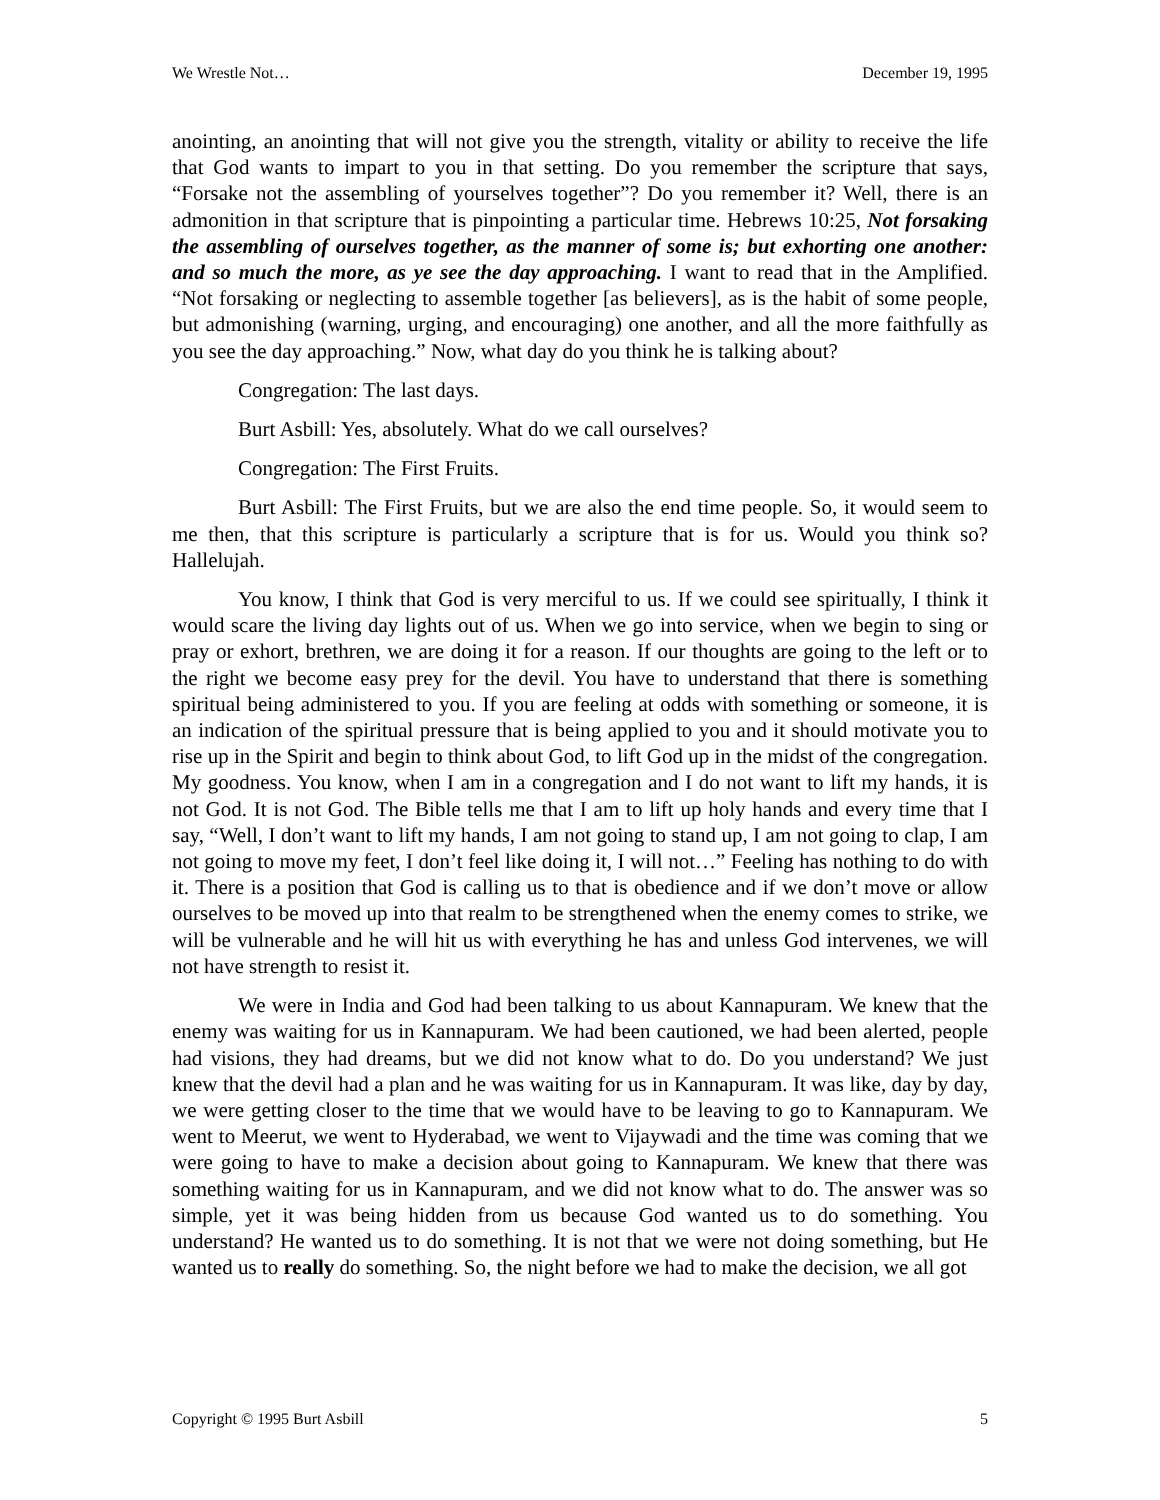We Wrestle Not… December 19, 1995
anointing, an anointing that will not give you the strength, vitality or ability to receive the life that God wants to impart to you in that setting. Do you remember the scripture that says, “Forsake not the assembling of yourselves together”? Do you remember it? Well, there is an admonition in that scripture that is pinpointing a particular time. Hebrews 10:25, Not forsaking the assembling of ourselves together, as the manner of some is; but exhorting one another: and so much the more, as ye see the day approaching. I want to read that in the Amplified. “Not forsaking or neglecting to assemble together [as believers], as is the habit of some people, but admonishing (warning, urging, and encouraging) one another, and all the more faithfully as you see the day approaching.” Now, what day do you think he is talking about?
Congregation: The last days.
Burt Asbill: Yes, absolutely. What do we call ourselves?
Congregation: The First Fruits.
Burt Asbill: The First Fruits, but we are also the end time people. So, it would seem to me then, that this scripture is particularly a scripture that is for us. Would you think so? Hallelujah.
You know, I think that God is very merciful to us. If we could see spiritually, I think it would scare the living day lights out of us. When we go into service, when we begin to sing or pray or exhort, brethren, we are doing it for a reason. If our thoughts are going to the left or to the right we become easy prey for the devil. You have to understand that there is something spiritual being administered to you. If you are feeling at odds with something or someone, it is an indication of the spiritual pressure that is being applied to you and it should motivate you to rise up in the Spirit and begin to think about God, to lift God up in the midst of the congregation. My goodness. You know, when I am in a congregation and I do not want to lift my hands, it is not God. It is not God. The Bible tells me that I am to lift up holy hands and every time that I say, “Well, I don’t want to lift my hands, I am not going to stand up, I am not going to clap, I am not going to move my feet, I don’t feel like doing it, I will not…” Feeling has nothing to do with it. There is a position that God is calling us to that is obedience and if we don’t move or allow ourselves to be moved up into that realm to be strengthened when the enemy comes to strike, we will be vulnerable and he will hit us with everything he has and unless God intervenes, we will not have strength to resist it.
We were in India and God had been talking to us about Kannapuram. We knew that the enemy was waiting for us in Kannapuram. We had been cautioned, we had been alerted, people had visions, they had dreams, but we did not know what to do. Do you understand? We just knew that the devil had a plan and he was waiting for us in Kannapuram. It was like, day by day, we were getting closer to the time that we would have to be leaving to go to Kannapuram. We went to Meerut, we went to Hyderabad, we went to Vijaywadi and the time was coming that we were going to have to make a decision about going to Kannapuram. We knew that there was something waiting for us in Kannapuram, and we did not know what to do. The answer was so simple, yet it was being hidden from us because God wanted us to do something. You understand? He wanted us to do something. It is not that we were not doing something, but He wanted us to really do something. So, the night before we had to make the decision, we all got
Copyright © 1995 Burt Asbill 5